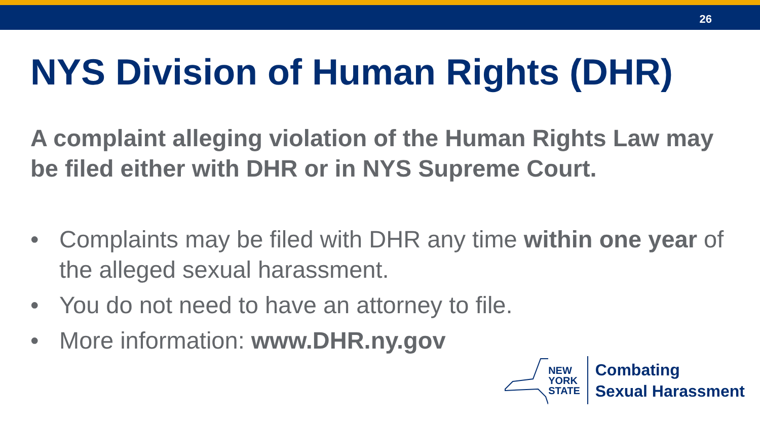26
NYS Division of Human Rights (DHR)
A complaint alleging violation of the Human Rights Law may be filed either with DHR or in NYS Supreme Court.
• Complaints may be filed with DHR any time within one year of the alleged sexual harassment.
• You do not need to have an attorney to file.
• More information: www.DHR.ny.gov
NEW
YORK
STATE
Combating
Sexual Harassment